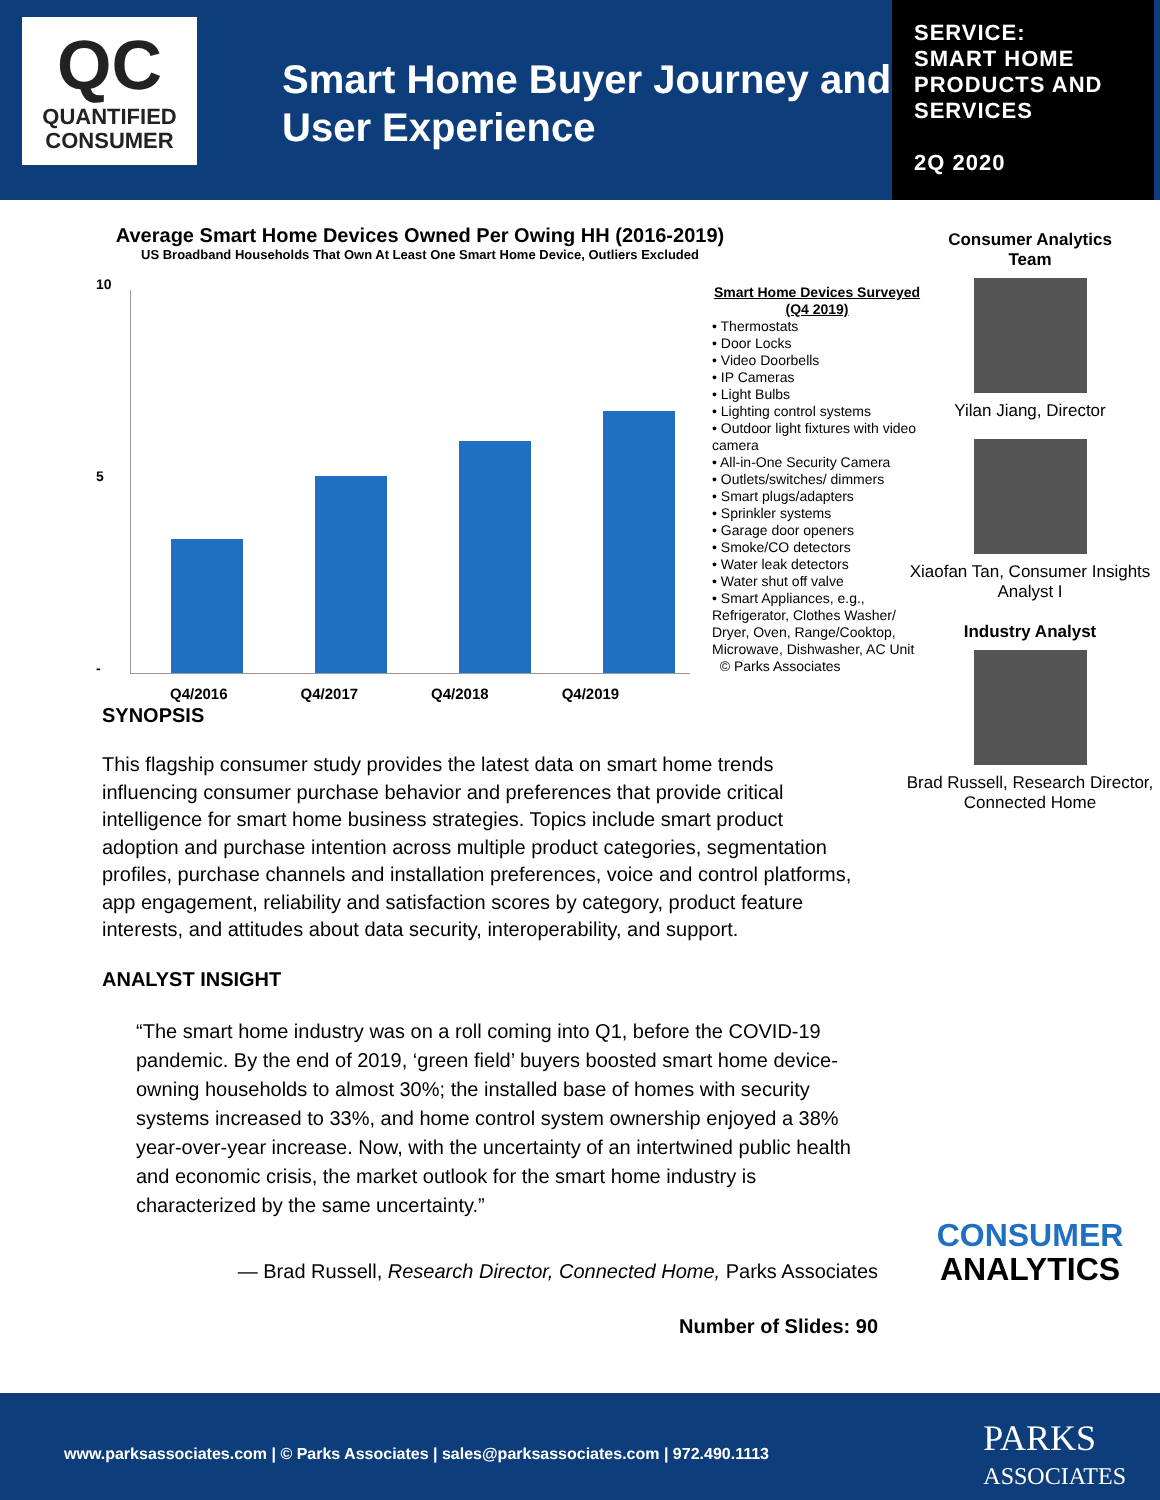QC
QUANTIFIED
CONSUMER
Smart Home Buyer Journey and User Experience
SERVICE:
SMART HOME
PRODUCTS AND
SERVICES
2Q 2020
Average Smart Home Devices Owned Per Owing HH (2016-2019)
US Broadband Households That Own At Least One Smart Home Device, Outliers Excluded
10
5
-
Q4/2016 Q4/2017 Q4/2018 Q4/2019
Smart Home Devices Surveyed (Q4 2019)
• Thermostats
• Door Locks
• Video Doorbells
• IP Cameras
• Light Bulbs
• Lighting control systems
• Outdoor light fixtures with video camera
• All-in-One Security Camera
• Outlets/switches/ dimmers
• Smart plugs/adapters
• Sprinkler systems
• Garage door openers
• Smoke/CO detectors
• Water leak detectors
• Water shut off valve
• Smart Appliances, e.g., Refrigerator, Clothes Washer/ Dryer, Oven, Range/Cooktop, Microwave, Dishwasher, AC Unit © Parks Associates
SYNOPSIS
This flagship consumer study provides the latest data on smart home trends influencing consumer purchase behavior and preferences that provide critical intelligence for smart home business strategies. Topics include smart product adoption and purchase intention across multiple product categories, segmentation profiles, purchase channels and installation preferences, voice and control platforms, app engagement, reliability and satisfaction scores by category, product feature interests, and attitudes about data security, interoperability, and support.
ANALYST INSIGHT
“The smart home industry was on a roll coming into Q1, before the COVID-19 pandemic. By the end of 2019, ‘green field’ buyers boosted smart home device-owning households to almost 30%; the installed base of homes with security systems increased to 33%, and home control system ownership enjoyed a 38% year-over-year increase. Now, with the uncertainty of an intertwined public health and economic crisis, the market outlook for the smart home industry is characterized by the same uncertainty.”
— Brad Russell, Research Director, Connected Home, Parks Associates
Number of Slides: 90
Consumer Analytics
Team
Yilan Jiang, Director
Xiaofan Tan, Consumer Insights Analyst I
Industry Analyst
Brad Russell, Research Director, Connected Home
CONSUMER
ANALYTICS
www.parksassociates.com | © Parks Associates | sales@parksassociates.com | 972.490.1113
PARKS
ASSOCIATES